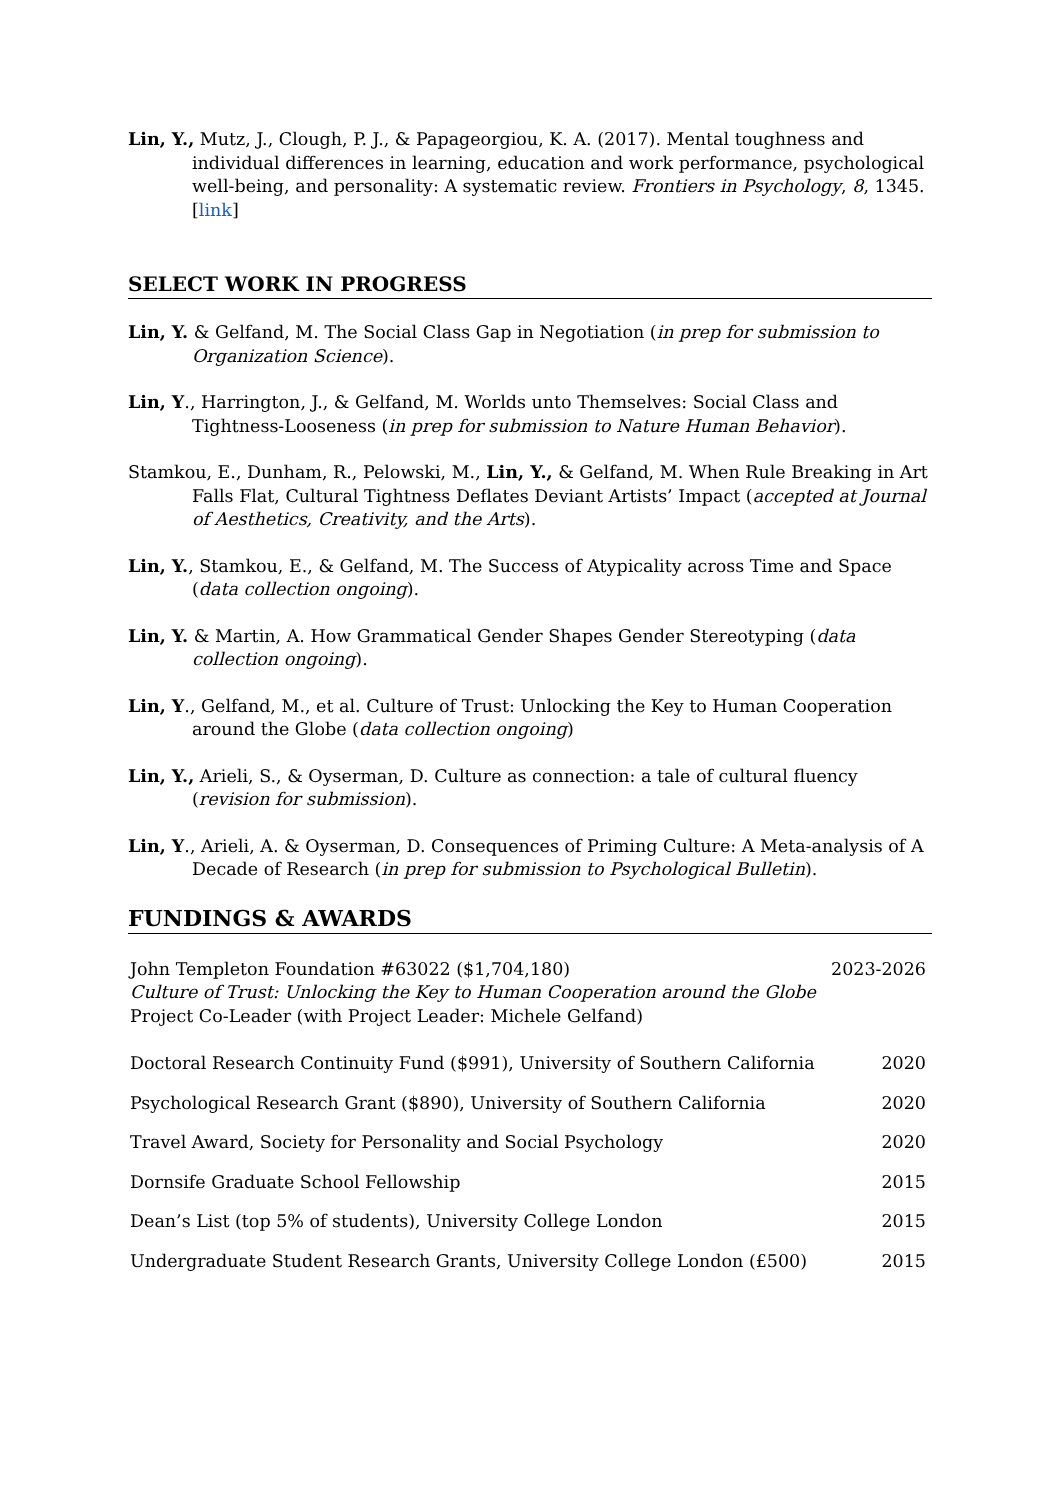Lin, Y., Mutz, J., Clough, P. J., & Papageorgiou, K. A. (2017). Mental toughness and individual differences in learning, education and work performance, psychological well-being, and personality: A systematic review. Frontiers in Psychology, 8, 1345. [link]
SELECT WORK IN PROGRESS
Lin, Y. & Gelfand, M. The Social Class Gap in Negotiation (in prep for submission to Organization Science).
Lin, Y., Harrington, J., & Gelfand, M. Worlds unto Themselves: Social Class and Tightness-Looseness (in prep for submission to Nature Human Behavior).
Stamkou, E., Dunham, R., Pelowski, M., Lin, Y., & Gelfand, M. When Rule Breaking in Art Falls Flat, Cultural Tightness Deflates Deviant Artists’ Impact (accepted at Journal of Aesthetics, Creativity, and the Arts).
Lin, Y., Stamkou, E., & Gelfand, M. The Success of Atypicality across Time and Space (data collection ongoing).
Lin, Y. & Martin, A. How Grammatical Gender Shapes Gender Stereotyping (data collection ongoing).
Lin, Y., Gelfand, M., et al. Culture of Trust: Unlocking the Key to Human Cooperation around the Globe (data collection ongoing)
Lin, Y., Arieli, S., & Oyserman, D. Culture as connection: a tale of cultural fluency (revision for submission).
Lin, Y., Arieli, A. & Oyserman, D. Consequences of Priming Culture: A Meta-analysis of A Decade of Research (in prep for submission to Psychological Bulletin).
FUNDINGS & AWARDS
John Templeton Foundation #63022 ($1,704,180)
Culture of Trust: Unlocking the Key to Human Cooperation around the Globe
Project Co-Leader (with Project Leader: Michele Gelfand)
2023-2026
Doctoral Research Continuity Fund ($991), University of Southern California
2020
Psychological Research Grant ($890), University of Southern California
2020
Travel Award, Society for Personality and Social Psychology
2020
Dornsife Graduate School Fellowship
2015
Dean’s List (top 5% of students), University College London
2015
Undergraduate Student Research Grants, University College London (£500)
2015